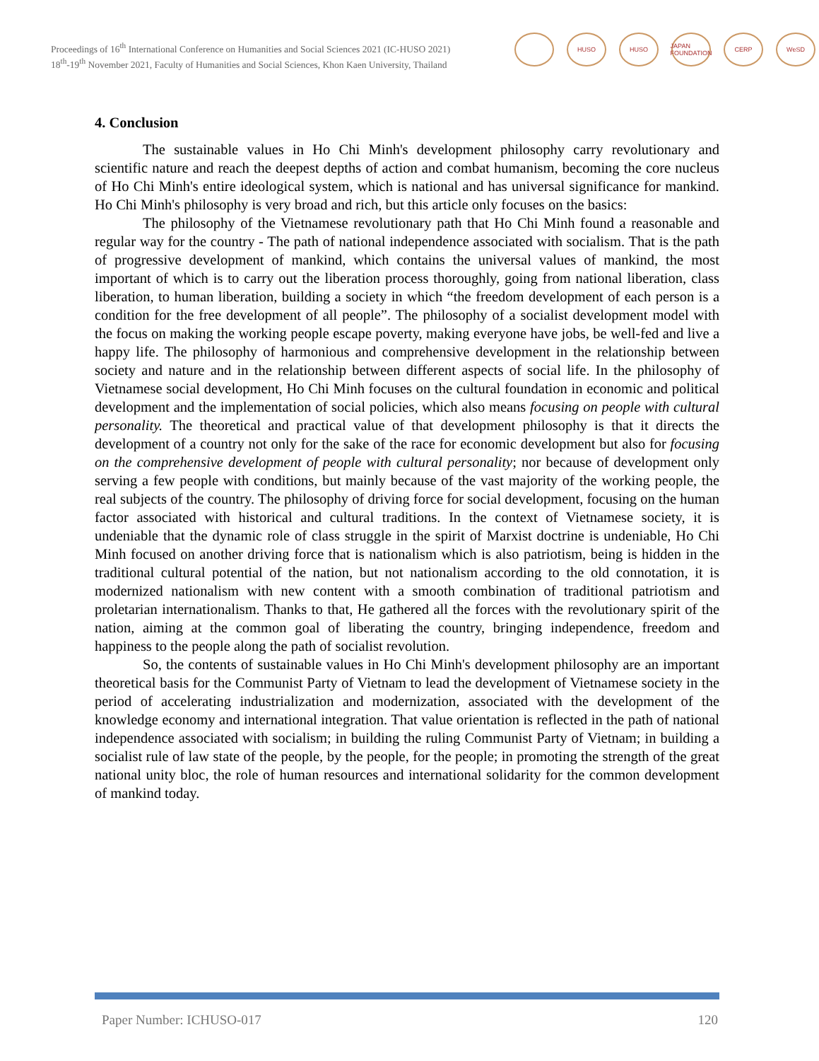Proceedings of 16<sup>th</sup> International Conference on Humanities and Social Sciences 2021 (IC-HUSO 2021)
18<sup>th</sup>-19<sup>th</sup> November 2021, Faculty of Humanities and Social Sciences, Khon Kaen University, Thailand
HUSO HUSO
JAPAN FOUNDATION
CERP WeSD
4. Conclusion
The sustainable values in Ho Chi Minh's development philosophy carry revolutionary and scientific nature and reach the deepest depths of action and combat humanism, becoming the core nucleus of Ho Chi Minh's entire ideological system, which is national and has universal significance for mankind. Ho Chi Minh's philosophy is very broad and rich, but this article only focuses on the basics:
The philosophy of the Vietnamese revolutionary path that Ho Chi Minh found a reasonable and regular way for the country - The path of national independence associated with socialism. That is the path of progressive development of mankind, which contains the universal values of mankind, the most important of which is to carry out the liberation process thoroughly, going from national liberation, class liberation, to human liberation, building a society in which “the freedom development of each person is a condition for the free development of all people”. The philosophy of a socialist development model with the focus on making the working people escape poverty, making everyone have jobs, be well-fed and live a happy life. The philosophy of harmonious and comprehensive development in the relationship between society and nature and in the relationship between different aspects of social life. In the philosophy of Vietnamese social development, Ho Chi Minh focuses on the cultural foundation in economic and political development and the implementation of social policies, which also means focusing on people with cultural personality. The theoretical and practical value of that development philosophy is that it directs the development of a country not only for the sake of the race for economic development but also for focusing on the comprehensive development of people with cultural personality; nor because of development only serving a few people with conditions, but mainly because of the vast majority of the working people, the real subjects of the country. The philosophy of driving force for social development, focusing on the human factor associated with historical and cultural traditions. In the context of Vietnamese society, it is undeniable that the dynamic role of class struggle in the spirit of Marxist doctrine is undeniable, Ho Chi Minh focused on another driving force that is nationalism which is also patriotism, being is hidden in the traditional cultural potential of the nation, but not nationalism according to the old connotation, it is modernized nationalism with new content with a smooth combination of traditional patriotism and proletarian internationalism. Thanks to that, He gathered all the forces with the revolutionary spirit of the nation, aiming at the common goal of liberating the country, bringing independence, freedom and happiness to the people along the path of socialist revolution.
So, the contents of sustainable values in Ho Chi Minh's development philosophy are an important theoretical basis for the Communist Party of Vietnam to lead the development of Vietnamese society in the period of accelerating industrialization and modernization, associated with the development of the knowledge economy and international integration. That value orientation is reflected in the path of national independence associated with socialism; in building the ruling Communist Party of Vietnam; in building a socialist rule of law state of the people, by the people, for the people; in promoting the strength of the great national unity bloc, the role of human resources and international solidarity for the common development of mankind today.
Paper Number: ICHUSO-017 120